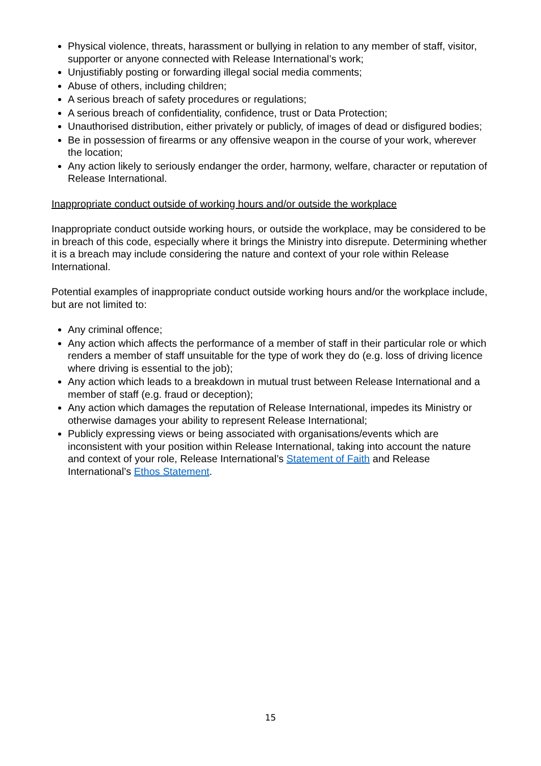Physical violence, threats, harassment or bullying in relation to any member of staff, visitor, supporter or anyone connected with Release International’s work;
Unjustifiably posting or forwarding illegal social media comments;
Abuse of others, including children;
A serious breach of safety procedures or regulations;
A serious breach of confidentiality, confidence, trust or Data Protection;
Unauthorised distribution, either privately or publicly, of images of dead or disfigured bodies;
Be in possession of firearms or any offensive weapon in the course of your work, wherever the location;
Any action likely to seriously endanger the order, harmony, welfare, character or reputation of Release International.
Inappropriate conduct outside of working hours and/or outside the workplace
Inappropriate conduct outside working hours, or outside the workplace, may be considered to be in breach of this code, especially where it brings the Ministry into disrepute. Determining whether it is a breach may include considering the nature and context of your role within Release International.
Potential examples of inappropriate conduct outside working hours and/or the workplace include, but are not limited to:
Any criminal offence;
Any action which affects the performance of a member of staff in their particular role or which renders a member of staff unsuitable for the type of work they do (e.g. loss of driving licence where driving is essential to the job);
Any action which leads to a breakdown in mutual trust between Release International and a member of staff (e.g. fraud or deception);
Any action which damages the reputation of Release International, impedes its Ministry or otherwise damages your ability to represent Release International;
Publicly expressing views or being associated with organisations/events which are inconsistent with your position within Release International, taking into account the nature and context of your role, Release International’s Statement of Faith and Release International’s Ethos Statement.
15